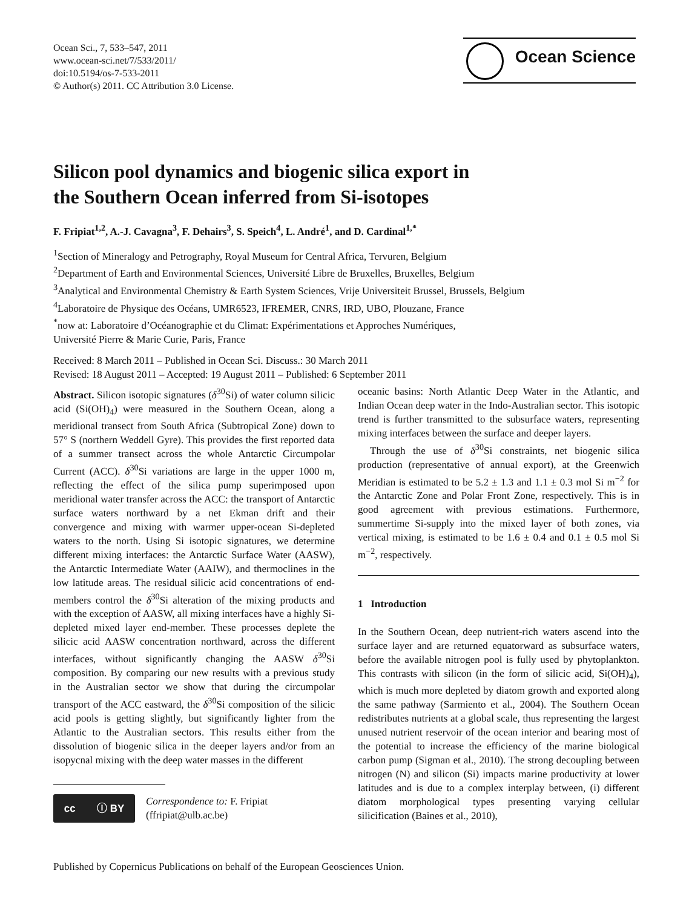Ocean Sci., 7, 533–547, 2011
www.ocean-sci.net/7/533/2011/
doi:10.5194/os-7-533-2011
© Author(s) 2011. CC Attribution 3.0 License.
Ocean Science
Silicon pool dynamics and biogenic silica export in
the Southern Ocean inferred from Si-isotopes
F. Fripiat<sup>1,2</sup>, A.-J. Cavagna<sup>3</sup>, F. Dehairs<sup>3</sup>, S. Speich<sup>4</sup>, L. André<sup>1</sup>, and D. Cardinal<sup>1,*</sup>
<sup>1</sup> Section of Mineralogy and Petrography, Royal Museum for Central Africa, Tervuren, Belgium
<sup>2</sup> Department of Earth and Environmental Sciences, Université Libre de Bruxelles, Bruxelles, Belgium
<sup>3</sup> Analytical and Environmental Chemistry & Earth System Sciences, Vrije Universiteit Brussel, Brussels, Belgium
<sup>4</sup> Laboratoire de Physique des Océans, UMR6523, IFREMER, CNRS, IRD, UBO, Plouzane, France
<sup>*</sup> now at: Laboratoire d’Océanographie et du Climat: Expérimentations et Approches Numériques,
Université Pierre & Marie Curie, Paris, France
Received: 8 March 2011 – Published in Ocean Sci. Discuss.: 30 March 2011
Revised: 18 August 2011 – Accepted: 19 August 2011 – Published: 6 September 2011
Abstract. Silicon isotopic signatures (δ<sup>30</sup>Si) of water column silicic acid (Si(OH)<sub>4</sub>) were measured in the Southern Ocean, along a meridional transect from South Africa (Subtropical Zone) down to 57° S (northern Weddell Gyre). This provides the first reported data of a summer transect across the whole Antarctic Circumpolar Current (ACC). δ<sup>30</sup>Si variations are large in the upper 1000 m, reflecting the effect of the silica pump superimposed upon meridional water transfer across the ACC: the transport of Antarctic surface waters northward by a net Ekman drift and their convergence and mixing with warmer upper-ocean Si-depleted waters to the north. Using Si isotopic signatures, we determine different mixing interfaces: the Antarctic Surface Water (AASW), the Antarctic Intermediate Water (AAIW), and thermoclines in the low latitude areas. The residual silicic acid concentrations of end-members control the δ<sup>30</sup>Si alteration of the mixing products and with the exception of AASW, all mixing interfaces have a highly Si-depleted mixed layer end-member. These processes deplete the silicic acid AASW concentration northward, across the different interfaces, without significantly changing the AASW δ<sup>30</sup>Si composition. By comparing our new results with a previous study in the Australian sector we show that during the circumpolar transport of the ACC eastward, the δ<sup>30</sup>Si composition of the silicic acid pools is getting slightly, but significantly lighter from the Atlantic to the Australian sectors. This results either from the dissolution of biogenic silica in the deeper layers and/or from an isopycnal mixing with the deep water masses in the different
cc ⓘ BY
Correspondence to: F. Fripiat
(ffripiat@ulb.ac.be)
oceanic basins: North Atlantic Deep Water in the Atlantic, and Indian Ocean deep water in the Indo-Australian sector. This isotopic trend is further transmitted to the subsurface waters, representing mixing interfaces between the surface and deeper layers.
Through the use of δ<sup>30</sup>Si constraints, net biogenic silica production (representative of annual export), at the Greenwich Meridian is estimated to be 5.2 ± 1.3 and 1.1 ± 0.3 mol Si m<sup>−2</sup> for the Antarctic Zone and Polar Front Zone, respectively. This is in good agreement with previous estimations. Furthermore, summertime Si-supply into the mixed layer of both zones, via vertical mixing, is estimated to be 1.6 ± 0.4 and 0.1 ± 0.5 mol Si m<sup>−2</sup>, respectively.
1 Introduction
In the Southern Ocean, deep nutrient-rich waters ascend into the surface layer and are returned equatorward as subsurface waters, before the available nitrogen pool is fully used by phytoplankton. This contrasts with silicon (in the form of silicic acid, Si(OH)<sub>4</sub>), which is much more depleted by diatom growth and exported along the same pathway (Sarmiento et al., 2004). The Southern Ocean redistributes nutrients at a global scale, thus representing the largest unused nutrient reservoir of the ocean interior and bearing most of the potential to increase the efficiency of the marine biological carbon pump (Sigman et al., 2010). The strong decoupling between nitrogen (N) and silicon (Si) impacts marine productivity at lower latitudes and is due to a complex interplay between, (i) different diatom morphological types presenting varying cellular silicification (Baines et al., 2010),
Published by Copernicus Publications on behalf of the European Geosciences Union.